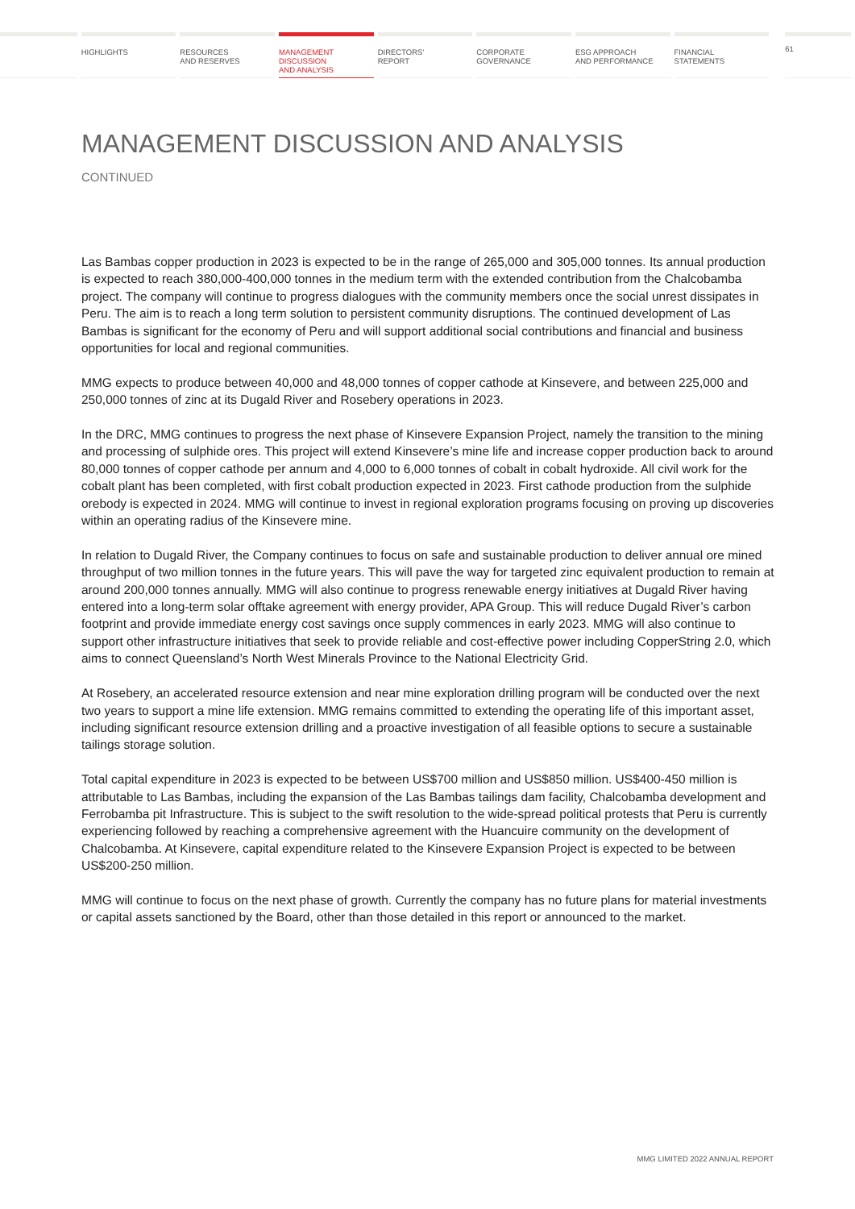HIGHLIGHTS RESOURCES
AND RESERVES
MANAGEMENT
DISCUSSION
AND ANALYSIS
DIRECTORS’
REPORT
CORPORATE
GOVERNANCE
ESG APPROACH
AND PERFORMANCE
FINANCIAL
STATEMENTS
61
MANAGEMENT DISCUSSION AND ANALYSIS
CONTINUED
Las Bambas copper production in 2023 is expected to be in the range of 265,000 and 305,000 tonnes. Its annual production is expected to reach 380,000-400,000 tonnes in the medium term with the extended contribution from the Chalcobamba project. The company will continue to progress dialogues with the community members once the social unrest dissipates in Peru. The aim is to reach a long term solution to persistent community disruptions. The continued development of Las Bambas is significant for the economy of Peru and will support additional social contributions and financial and business opportunities for local and regional communities.
MMG expects to produce between 40,000 and 48,000 tonnes of copper cathode at Kinsevere, and between 225,000 and 250,000 tonnes of zinc at its Dugald River and Rosebery operations in 2023.
In the DRC, MMG continues to progress the next phase of Kinsevere Expansion Project, namely the transition to the mining and processing of sulphide ores. This project will extend Kinsevere’s mine life and increase copper production back to around 80,000 tonnes of copper cathode per annum and 4,000 to 6,000 tonnes of cobalt in cobalt hydroxide. All civil work for the cobalt plant has been completed, with first cobalt production expected in 2023. First cathode production from the sulphide orebody is expected in 2024. MMG will continue to invest in regional exploration programs focusing on proving up discoveries within an operating radius of the Kinsevere mine.
In relation to Dugald River, the Company continues to focus on safe and sustainable production to deliver annual ore mined throughput of two million tonnes in the future years. This will pave the way for targeted zinc equivalent production to remain at around 200,000 tonnes annually. MMG will also continue to progress renewable energy initiatives at Dugald River having entered into a long-term solar offtake agreement with energy provider, APA Group. This will reduce Dugald River’s carbon footprint and provide immediate energy cost savings once supply commences in early 2023. MMG will also continue to support other infrastructure initiatives that seek to provide reliable and cost-effective power including CopperString 2.0, which aims to connect Queensland’s North West Minerals Province to the National Electricity Grid.
At Rosebery, an accelerated resource extension and near mine exploration drilling program will be conducted over the next two years to support a mine life extension. MMG remains committed to extending the operating life of this important asset, including significant resource extension drilling and a proactive investigation of all feasible options to secure a sustainable tailings storage solution.
Total capital expenditure in 2023 is expected to be between US$700 million and US$850 million. US$400-450 million is attributable to Las Bambas, including the expansion of the Las Bambas tailings dam facility, Chalcobamba development and Ferrobamba pit Infrastructure. This is subject to the swift resolution to the wide-spread political protests that Peru is currently experiencing followed by reaching a comprehensive agreement with the Huancuire community on the development of Chalcobamba. At Kinsevere, capital expenditure related to the Kinsevere Expansion Project is expected to be between US$200-250 million.
MMG will continue to focus on the next phase of growth. Currently the company has no future plans for material investments or capital assets sanctioned by the Board, other than those detailed in this report or announced to the market.
MMG LIMITED 2022 ANNUAL REPORT